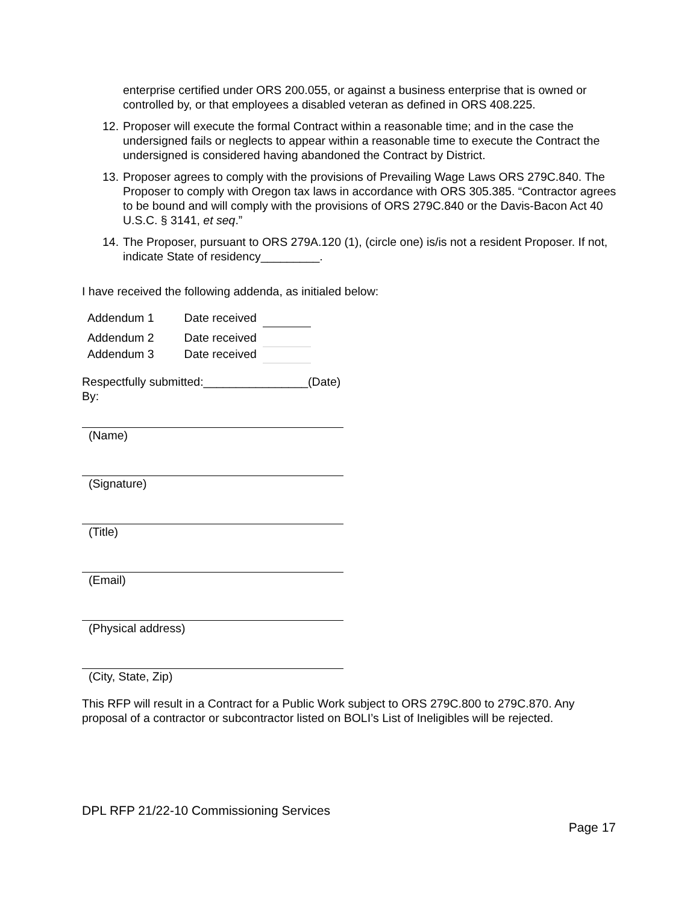enterprise certified under ORS 200.055, or against a business enterprise that is owned or controlled by, or that employees a disabled veteran as defined in ORS 408.225.
12.
Proposer will execute the formal Contract within a reasonable time; and in the case the undersigned fails or neglects to appear within a reasonable time to execute the Contract the undersigned is considered having abandoned the Contract by District.
13.
Proposer agrees to comply with the provisions of Prevailing Wage Laws ORS 279C.840. The Proposer to comply with Oregon tax laws in accordance with ORS 305.385. “Contractor agrees to be bound and will comply with the provisions of ORS 279C.840 or the Davis-Bacon Act 40 U.S.C. § 3141, et seq.”
14.
The Proposer, pursuant to ORS 279A.120 (1), (circle one) is/is not a resident Proposer. If not, indicate State of residency_________.
I have received the following addenda, as initialed below:
| Addendum 1 | Date received | |
| Addendum 2 | Date received | |
| Addendum 3 | Date received | |
Respectfully submitted:________________(Date)
By:
(Name)
(Signature)
(Title)
(Email)
(Physical address)
(City, State, Zip)
This RFP will result in a Contract for a Public Work subject to ORS 279C.800 to 279C.870. Any proposal of a contractor or subcontractor listed on BOLI’s List of Ineligibles will be rejected.
DPL RFP 21/22-10 Commissioning Services
Page 17